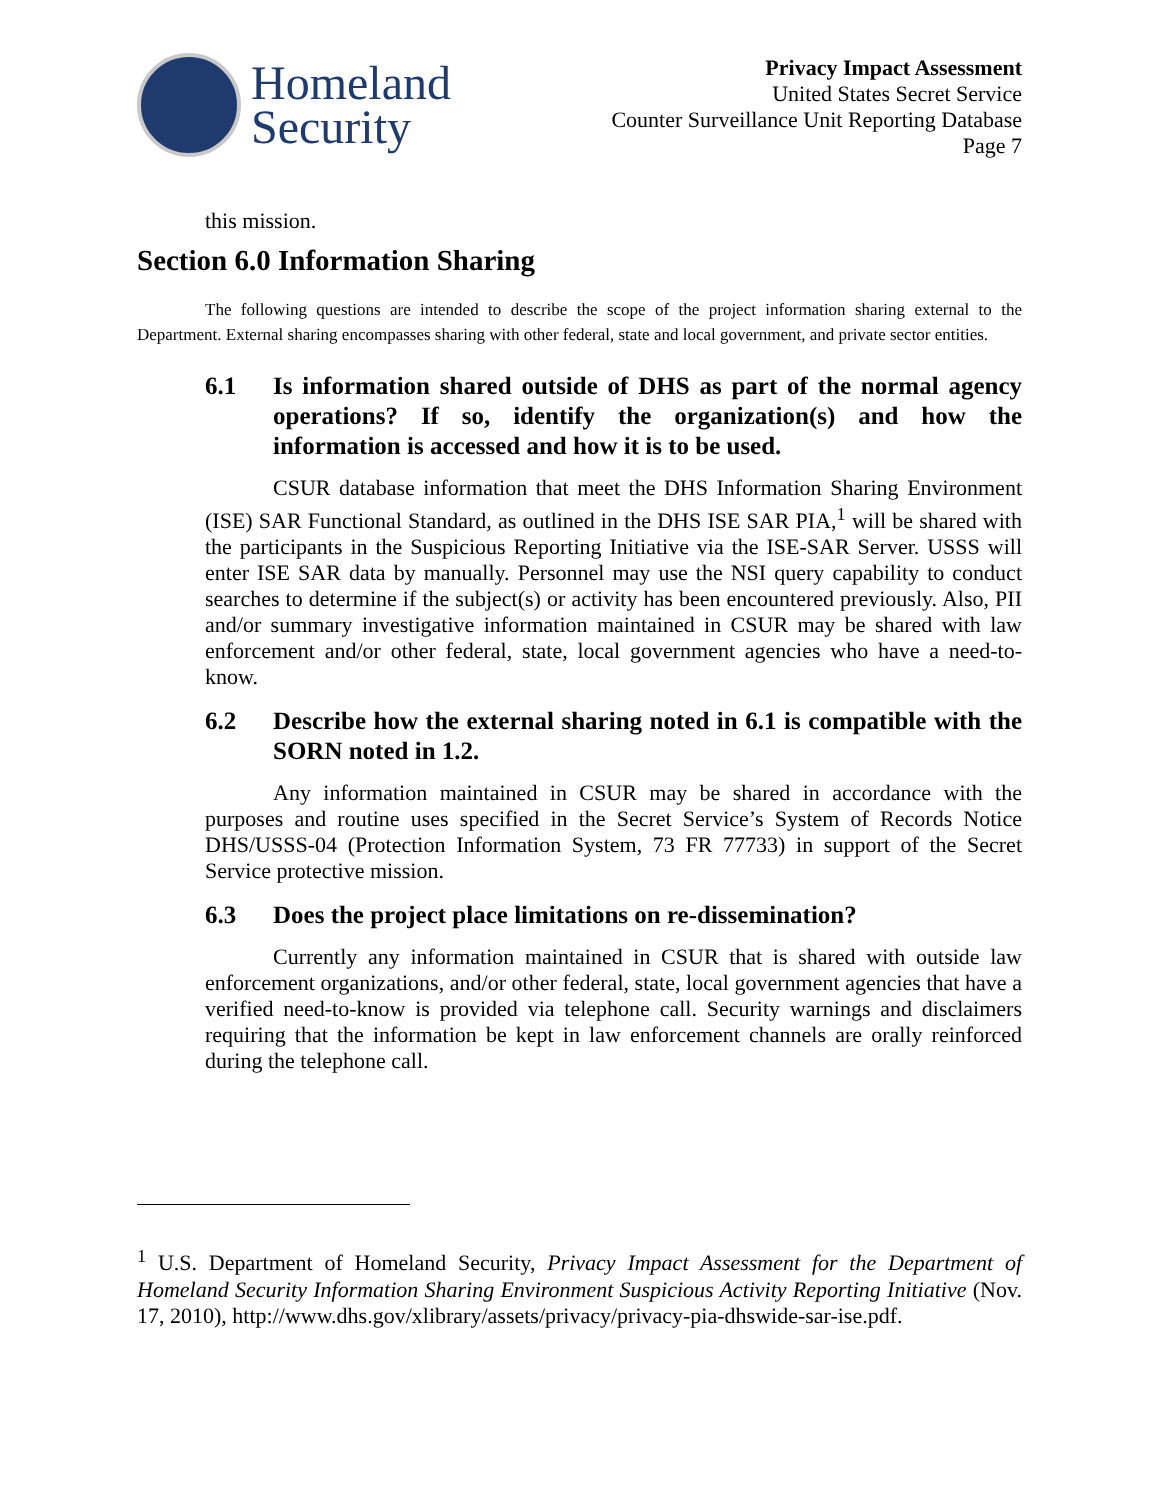Homeland
Security
Privacy Impact Assessment
United States Secret Service
Counter Surveillance Unit Reporting Database
Page 7
this mission.
Section 6.0 Information Sharing
The following questions are intended to describe the scope of the project information sharing external to the Department. External sharing encompasses sharing with other federal, state and local government, and private sector entities.
6.1 Is information shared outside of DHS as part of the normal agency operations? If so, identify the organization(s) and how the information is accessed and how it is to be used.
CSUR database information that meet the DHS Information Sharing Environment (ISE) SAR Functional Standard, as outlined in the DHS ISE SAR PIA,<sup>1</sup> will be shared with the participants in the Suspicious Reporting Initiative via the ISE-SAR Server. USSS will enter ISE SAR data by manually. Personnel may use the NSI query capability to conduct searches to determine if the subject(s) or activity has been encountered previously. Also, PII and/or summary investigative information maintained in CSUR may be shared with law enforcement and/or other federal, state, local government agencies who have a need-to-know.
6.2 Describe how the external sharing noted in 6.1 is compatible with the SORN noted in 1.2.
Any information maintained in CSUR may be shared in accordance with the purposes and routine uses specified in the Secret Service’s System of Records Notice DHS/USSS-04 (Protection Information System, 73 FR 77733) in support of the Secret Service protective mission.
6.3 Does the project place limitations on re-dissemination?
Currently any information maintained in CSUR that is shared with outside law enforcement organizations, and/or other federal, state, local government agencies that have a verified need-to-know is provided via telephone call. Security warnings and disclaimers requiring that the information be kept in law enforcement channels are orally reinforced during the telephone call.
<sup>1</sup> U.S. Department of Homeland Security, Privacy Impact Assessment for the Department of Homeland Security Information Sharing Environment Suspicious Activity Reporting Initiative (Nov. 17, 2010), http://www.dhs.gov/xlibrary/assets/privacy/privacy-pia-dhswide-sar-ise.pdf.